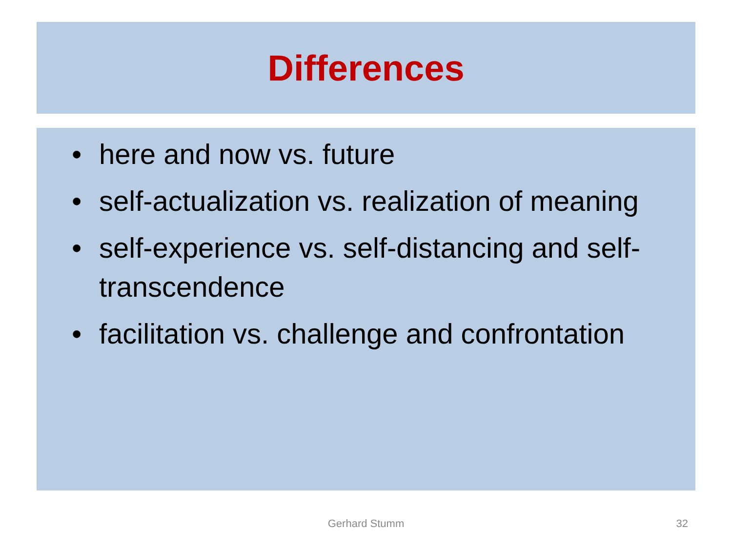Differences
• here and now vs. future
• self-actualization vs. realization of meaning
• self-experience vs. self-distancing and self-transcendence
• facilitation vs. challenge and confrontation
Gerhard Stumm
32